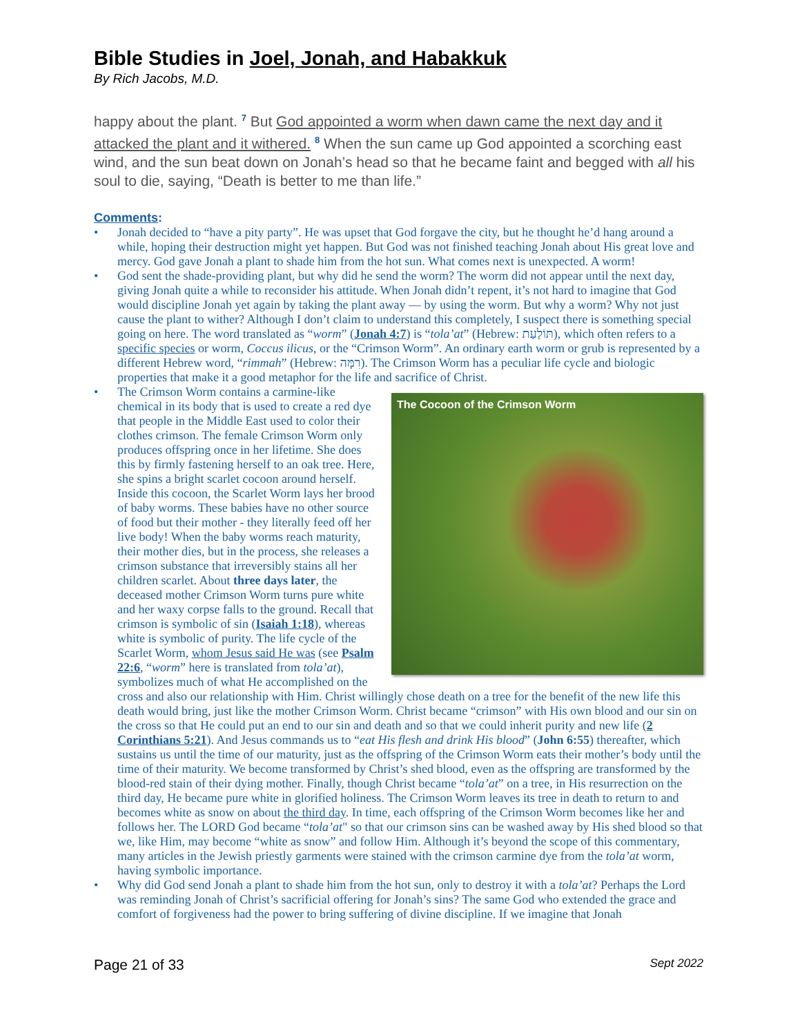Bible Studies in Joel, Jonah, and Habakkuk
By Rich Jacobs, M.D.
happy about the plant. <sup>7</sup> But God appointed a worm when dawn came the next day and it attacked the plant and it withered. <sup>8</sup> When the sun came up God appointed a scorching east wind, and the sun beat down on Jonah’s head so that he became faint and begged with all his soul to die, saying, “Death is better to me than life.”
Comments:
• Jonah decided to “have a pity party”. He was upset that God forgave the city, but he thought he’d hang around a while, hoping their destruction might yet happen. But God was not finished teaching Jonah about His great love and mercy. God gave Jonah a plant to shade him from the hot sun. What comes next is unexpected. A worm!
• God sent the shade-providing plant, but why did he send the worm? The worm did not appear until the next day, giving Jonah quite a while to reconsider his attitude. When Jonah didn’t repent, it’s not hard to imagine that God would discipline Jonah yet again by taking the plant away — by using the worm. But why a worm? Why not just cause the plant to wither? Although I don’t claim to understand this completely, I suspect there is something special going on here. The word translated as “worm” (Jonah 4:7) is “tola’at” (Hebrew: תּוֹלַעַת), which often refers to a specific species or worm, Coccus ilicus, or the “Crimson Worm”. An ordinary earth worm or grub is represented by a different Hebrew word, “rimmah” (Hebrew: רִמָּה). The Crimson Worm has a peculiar life cycle and biologic properties that make it a good metaphor for the life and sacrifice of Christ.
•
The Cocoon of the Crimson Worm
The Crimson Worm contains a carmine-like chemical in its body that is used to create a red dye that people in the Middle East used to color their clothes crimson. The female Crimson Worm only produces offspring once in her lifetime. She does this by firmly fastening herself to an oak tree. Here, she spins a bright scarlet cocoon around herself. Inside this cocoon, the Scarlet Worm lays her brood of baby worms. These babies have no other source of food but their mother - they literally feed off her live body! When the baby worms reach maturity, their mother dies, but in the process, she releases a crimson substance that irreversibly stains all her children scarlet. About three days later, the deceased mother Crimson Worm turns pure white and her waxy corpse falls to the ground. Recall that crimson is symbolic of sin (Isaiah 1:18), whereas white is symbolic of purity. The life cycle of the Scarlet Worm, whom Jesus said He was (see Psalm 22:6, “worm” here is translated from tola’at), symbolizes much of what He accomplished on the cross and also our relationship with Him. Christ willingly chose death on a tree for the benefit of the new life this death would bring, just like the mother Crimson Worm. Christ became “crimson” with His own blood and our sin on the cross so that He could put an end to our sin and death and so that we could inherit purity and new life (2 Corinthians 5:21). And Jesus commands us to “eat His flesh and drink His blood” (John 6:55) thereafter, which sustains us until the time of our maturity, just as the offspring of the Crimson Worm eats their mother’s body until the time of their maturity. We become transformed by Christ’s shed blood, even as the offspring are transformed by the blood-red stain of their dying mother. Finally, though Christ became “tola’at” on a tree, in His resurrection on the third day, He became pure white in glorified holiness. The Crimson Worm leaves its tree in death to return to and becomes white as snow on about the third day. In time, each offspring of the Crimson Worm becomes like her and follows her. The LORD God became “tola’at" so that our crimson sins can be washed away by His shed blood so that we, like Him, may become “white as snow” and follow Him. Although it’s beyond the scope of this commentary, many articles in the Jewish priestly garments were stained with the crimson carmine dye from the tola’at worm, having symbolic importance.
• Why did God send Jonah a plant to shade him from the hot sun, only to destroy it with a tola’at? Perhaps the Lord was reminding Jonah of Christ’s sacrificial offering for Jonah’s sins? The same God who extended the grace and comfort of forgiveness had the power to bring suffering of divine discipline. If we imagine that Jonah
Page 21 of 33 Sept 2022